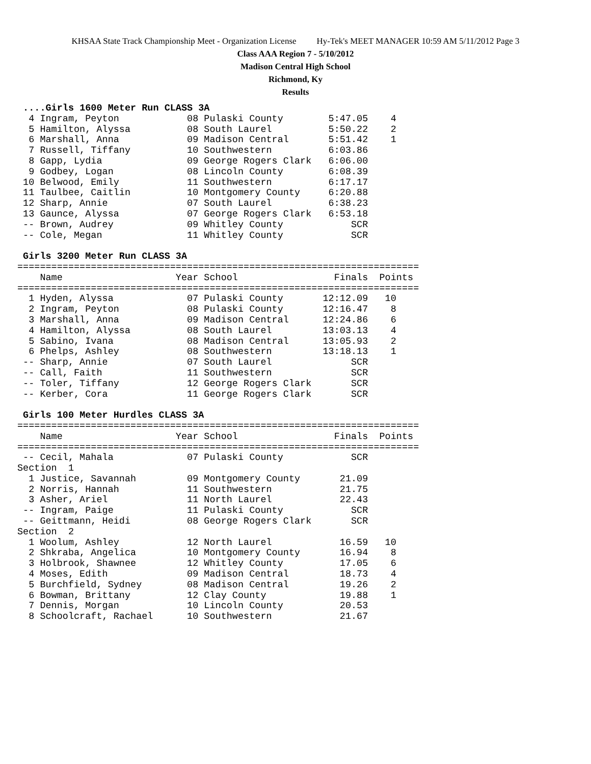KHSAA State Track Championship Meet - Organization License Hy-Tek's MEET MANAGER 10:59 AM 5/11/2012 Page 3
Class AAA Region 7 - 5/10/2012
Madison Central High School
Richmond, Ky
Results
 ....Girls 1600 Meter Run CLASS 3A
  4 Ingram, Peyton            08 Pulaski County        5:47.05    4
  5 Hamilton, Alyssa          08 South Laurel          5:50.22    2
  6 Marshall, Anna            09 Madison Central       5:51.42    1
  7 Russell, Tiffany          10 Southwestern          6:03.86
  8 Gapp, Lydia               09 George Rogers Clark   6:06.00
  9 Godbey, Logan             08 Lincoln County        6:08.39
 10 Belwood, Emily            11 Southwestern          6:17.17
 11 Taulbee, Caitlin          10 Montgomery County     6:20.88
 12 Sharp, Annie              07 South Laurel          6:38.23
 13 Gaunce, Alyssa            07 George Rogers Clark   6:53.18
 -- Brown, Audrey             09 Whitley County            SCR
 -- Cole, Megan               11 Whitley County            SCR

 Girls 3200 Meter Run CLASS 3A
=======================================================================
    Name                    Year School                 Finals  Points
=======================================================================
  1 Hyden, Alyssa             07 Pulaski County       12:12.09   10
  2 Ingram, Peyton            08 Pulaski County       12:16.47    8
  3 Marshall, Anna            09 Madison Central      12:24.86    6
  4 Hamilton, Alyssa          08 South Laurel         13:03.13    4
  5 Sabino, Ivana             08 Madison Central      13:05.93    2
  6 Phelps, Ashley            08 Southwestern         13:18.13    1
 -- Sharp, Annie              07 South Laurel              SCR
 -- Call, Faith               11 Southwestern              SCR
 -- Toler, Tiffany            12 George Rogers Clark       SCR
 -- Kerber, Cora              11 George Rogers Clark       SCR

 Girls 100 Meter Hurdles CLASS 3A
=======================================================================
    Name                    Year School                 Finals  Points
=======================================================================
 -- Cecil, Mahala             07 Pulaski County            SCR
Section  1
  1 Justice, Savannah         09 Montgomery County       21.09
  2 Norris, Hannah            11 Southwestern            21.75
  3 Asher, Ariel              11 North Laurel            22.43
 -- Ingram, Paige             11 Pulaski County            SCR
 -- Geittmann, Heidi          08 George Rogers Clark       SCR
Section  2
  1 Woolum, Ashley            12 North Laurel            16.59   10
  2 Shkraba, Angelica         10 Montgomery County       16.94    8
  3 Holbrook, Shawnee         12 Whitley County          17.05    6
  4 Moses, Edith              09 Madison Central         18.73    4
  5 Burchfield, Sydney        08 Madison Central         19.26    2
  6 Bowman, Brittany          12 Clay County             19.88    1
  7 Dennis, Morgan            10 Lincoln County          20.53
  8 Schoolcraft, Rachael      10 Southwestern            21.67